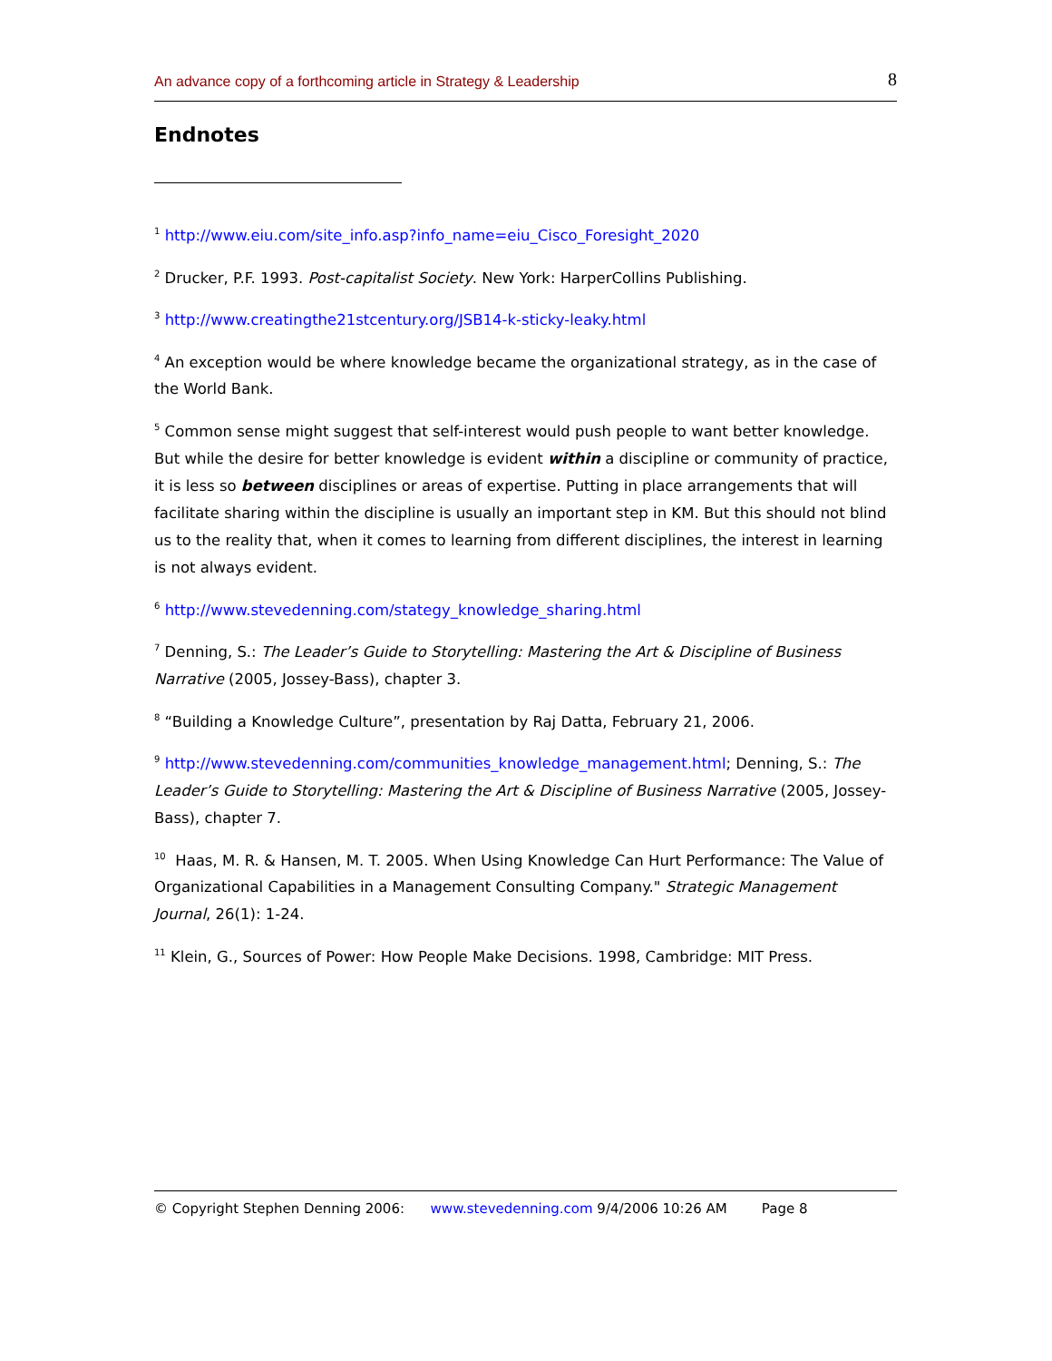An advance copy of a forthcoming article in Strategy & Leadership 8
Endnotes
<sup>1</sup> http://www.eiu.com/site_info.asp?info_name=eiu_Cisco_Foresight_2020
<sup>2</sup> Drucker, P.F. 1993. Post-capitalist Society. New York: HarperCollins Publishing.
<sup>3</sup> http://www.creatingthe21stcentury.org/JSB14-k-sticky-leaky.html
<sup>4</sup> An exception would be where knowledge became the organizational strategy, as in the case of the World Bank.
<sup>5</sup> Common sense might suggest that self-interest would push people to want better knowledge. But while the desire for better knowledge is evident within a discipline or community of practice, it is less so between disciplines or areas of expertise. Putting in place arrangements that will facilitate sharing within the discipline is usually an important step in KM. But this should not blind us to the reality that, when it comes to learning from different disciplines, the interest in learning is not always evident.
<sup>6</sup> http://www.stevedenning.com/stategy_knowledge_sharing.html
<sup>7</sup> Denning, S.: The Leader’s Guide to Storytelling: Mastering the Art & Discipline of Business Narrative (2005, Jossey-Bass), chapter 3.
<sup>8</sup> “Building a Knowledge Culture”, presentation by Raj Datta, February 21, 2006.
<sup>9</sup> http://www.stevedenning.com/communities_knowledge_management.html; Denning, S.: The Leader’s Guide to Storytelling: Mastering the Art & Discipline of Business Narrative (2005, Jossey-Bass), chapter 7.
<sup>10</sup> Haas, M. R. & Hansen, M. T. 2005. When Using Knowledge Can Hurt Performance: The Value of Organizational Capabilities in a Management Consulting Company." Strategic Management Journal, 26(1): 1-24.
<sup>11</sup> Klein, G., Sources of Power: How People Make Decisions. 1998, Cambridge: MIT Press.
© Copyright Stephen Denning 2006: www.stevedenning.com 9/4/2006 10:26 AM Page 8